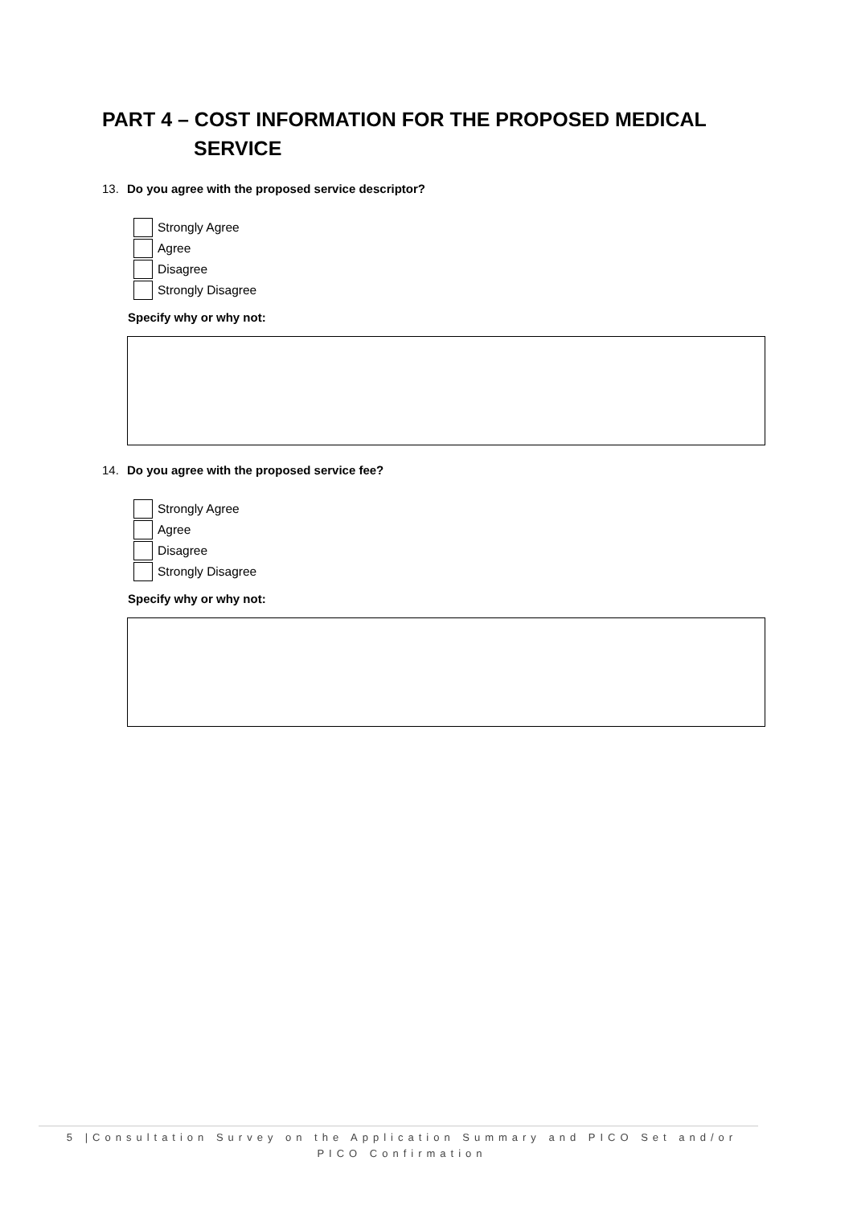PART 4 – COST INFORMATION FOR THE PROPOSED MEDICAL
SERVICE
13. Do you agree with the proposed service descriptor?
Strongly Agree
Agree
Disagree
Strongly Disagree
Specify why or why not:
14. Do you agree with the proposed service fee?
Strongly Agree
Agree
Disagree
Strongly Disagree
Specify why or why not:
5 |Consultation Survey on the Application Summary and PICO Set and/or
PICO Confirmation